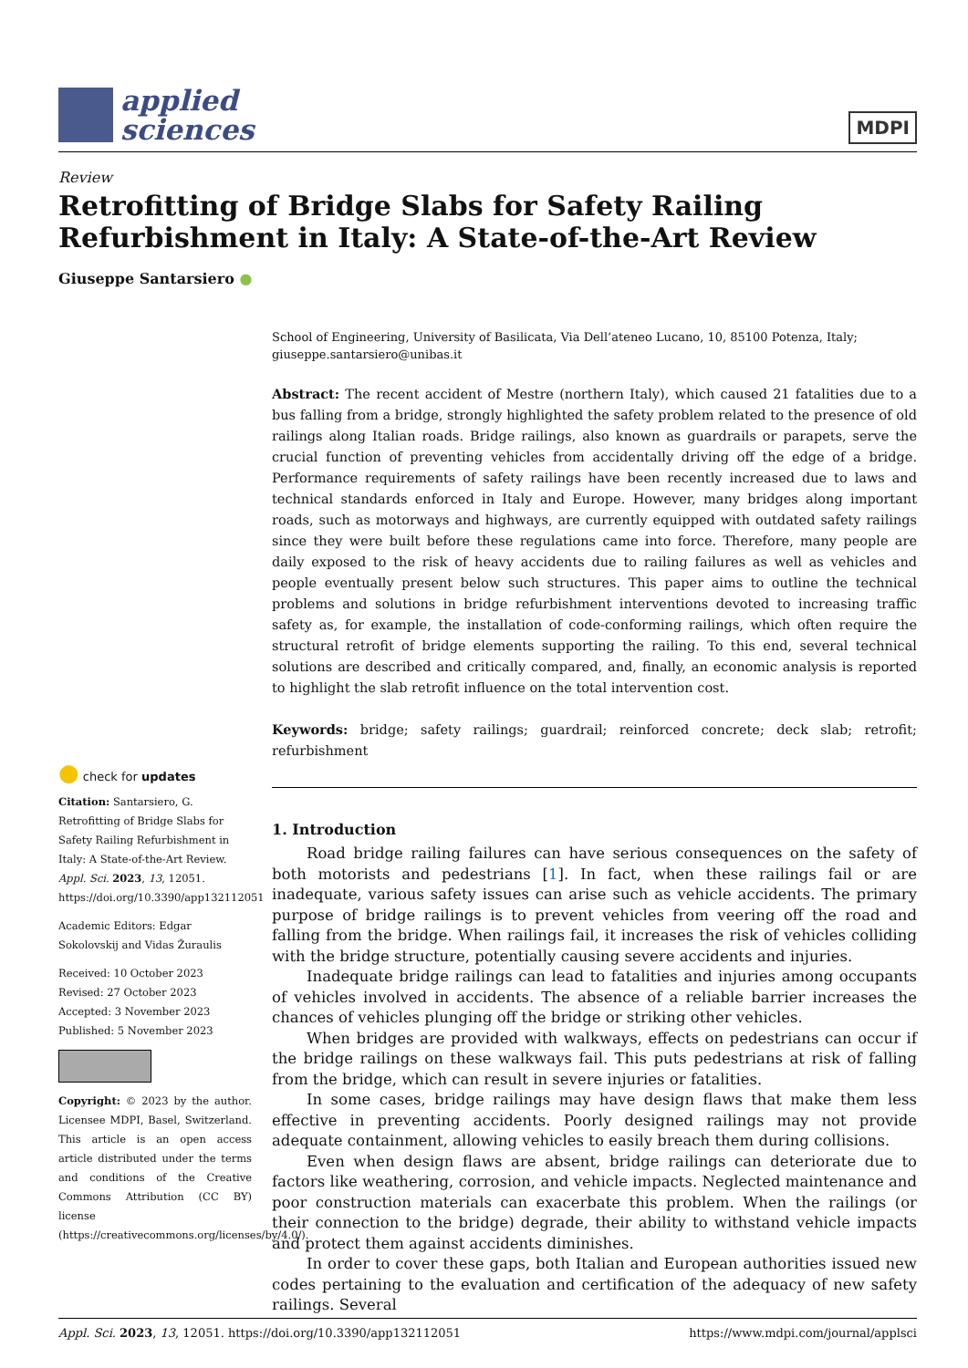applied
sciences
MDPI
Review
Retrofitting of Bridge Slabs for Safety Railing Refurbishment in Italy: A State-of-the-Art Review
Giuseppe Santarsiero ●
School of Engineering, University of Basilicata, Via Dell’ateneo Lucano, 10, 85100 Potenza, Italy; giuseppe.santarsiero@unibas.it
Abstract: The recent accident of Mestre (northern Italy), which caused 21 fatalities due to a bus falling from a bridge, strongly highlighted the safety problem related to the presence of old railings along Italian roads. Bridge railings, also known as guardrails or parapets, serve the crucial function of preventing vehicles from accidentally driving off the edge of a bridge. Performance requirements of safety railings have been recently increased due to laws and technical standards enforced in Italy and Europe. However, many bridges along important roads, such as motorways and highways, are currently equipped with outdated safety railings since they were built before these regulations came into force. Therefore, many people are daily exposed to the risk of heavy accidents due to railing failures as well as vehicles and people eventually present below such structures. This paper aims to outline the technical problems and solutions in bridge refurbishment interventions devoted to increasing traffic safety as, for example, the installation of code-conforming railings, which often require the structural retrofit of bridge elements supporting the railing. To this end, several technical solutions are described and critically compared, and, finally, an economic analysis is reported to highlight the slab retrofit influence on the total intervention cost.
Keywords: bridge; safety railings; guardrail; reinforced concrete; deck slab; retrofit; refurbishment
1. Introduction
Road bridge railing failures can have serious consequences on the safety of both motorists and pedestrians [1]. In fact, when these railings fail or are inadequate, various safety issues can arise such as vehicle accidents. The primary purpose of bridge railings is to prevent vehicles from veering off the road and falling from the bridge. When railings fail, it increases the risk of vehicles colliding with the bridge structure, potentially causing severe accidents and injuries.
Inadequate bridge railings can lead to fatalities and injuries among occupants of vehicles involved in accidents. The absence of a reliable barrier increases the chances of vehicles plunging off the bridge or striking other vehicles.
When bridges are provided with walkways, effects on pedestrians can occur if the bridge railings on these walkways fail. This puts pedestrians at risk of falling from the bridge, which can result in severe injuries or fatalities.
In some cases, bridge railings may have design flaws that make them less effective in preventing accidents. Poorly designed railings may not provide adequate containment, allowing vehicles to easily breach them during collisions.
Even when design flaws are absent, bridge railings can deteriorate due to factors like weathering, corrosion, and vehicle impacts. Neglected maintenance and poor construction materials can exacerbate this problem. When the railings (or their connection to the bridge) degrade, their ability to withstand vehicle impacts and protect them against accidents diminishes.
In order to cover these gaps, both Italian and European authorities issued new codes pertaining to the evaluation and certification of the adequacy of new safety railings. Several
● check for updates
Citation: Santarsiero, G. Retrofitting of Bridge Slabs for Safety Railing Refurbishment in Italy: A State-of-the-Art Review. Appl. Sci. 2023, 13, 12051. https://doi.org/10.3390/app132112051
Academic Editors: Edgar Sokolovskij and Vidas Žuraulis
Received: 10 October 2023
Revised: 27 October 2023
Accepted: 3 November 2023
Published: 5 November 2023
Copyright: © 2023 by the author. Licensee MDPI, Basel, Switzerland. This article is an open access article distributed under the terms and conditions of the Creative Commons Attribution (CC BY) license (https://creativecommons.org/licenses/by/4.0/).
Appl. Sci. 2023, 13, 12051. https://doi.org/10.3390/app132112051 https://www.mdpi.com/journal/applsci